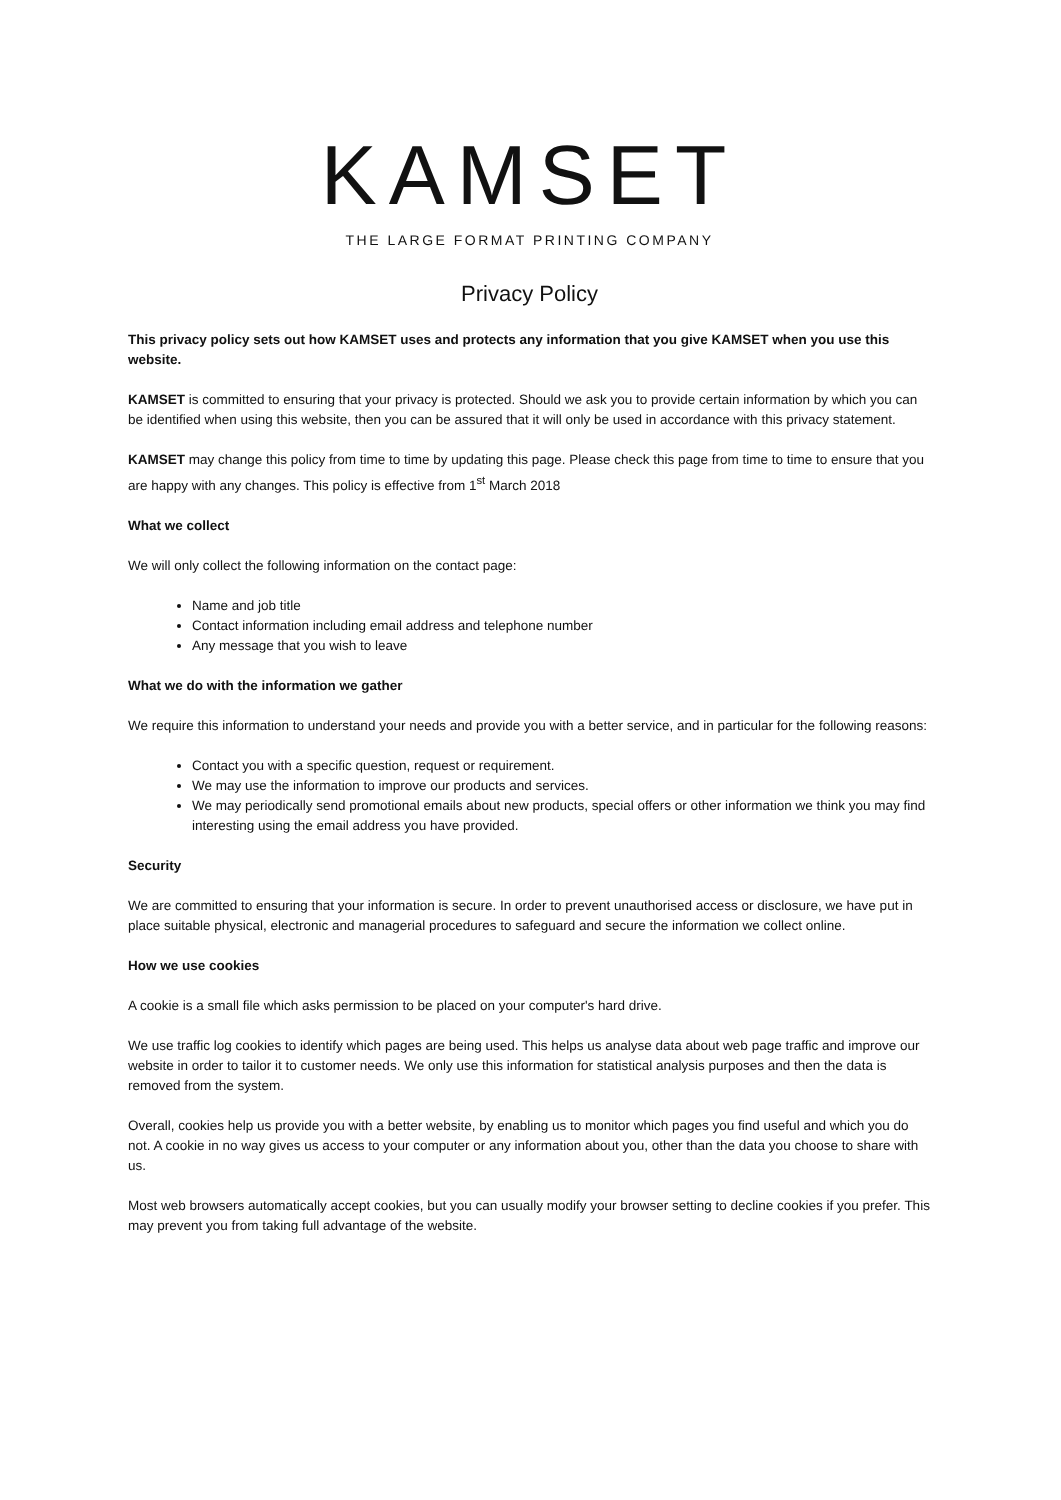KAMSET
THE LARGE FORMAT PRINTING COMPANY
Privacy Policy
This privacy policy sets out how KAMSET uses and protects any information that you give KAMSET when you use this website.
KAMSET is committed to ensuring that your privacy is protected. Should we ask you to provide certain information by which you can be identified when using this website, then you can be assured that it will only be used in accordance with this privacy statement.
KAMSET may change this policy from time to time by updating this page. Please check this page from time to time to ensure that you are happy with any changes. This policy is effective from 1<sup>st</sup> March 2018
What we collect
We will only collect the following information on the contact page:
Name and job title
Contact information including email address and telephone number
Any message that you wish to leave
What we do with the information we gather
We require this information to understand your needs and provide you with a better service, and in particular for the following reasons:
Contact you with a specific question, request or requirement.
We may use the information to improve our products and services.
We may periodically send promotional emails about new products, special offers or other information we think you may find interesting using the email address you have provided.
Security
We are committed to ensuring that your information is secure. In order to prevent unauthorised access or disclosure, we have put in place suitable physical, electronic and managerial procedures to safeguard and secure the information we collect online.
How we use cookies
A cookie is a small file which asks permission to be placed on your computer's hard drive.
We use traffic log cookies to identify which pages are being used. This helps us analyse data about web page traffic and improve our website in order to tailor it to customer needs. We only use this information for statistical analysis purposes and then the data is removed from the system.
Overall, cookies help us provide you with a better website, by enabling us to monitor which pages you find useful and which you do not. A cookie in no way gives us access to your computer or any information about you, other than the data you choose to share with us.
Most web browsers automatically accept cookies, but you can usually modify your browser setting to decline cookies if you prefer. This may prevent you from taking full advantage of the website.